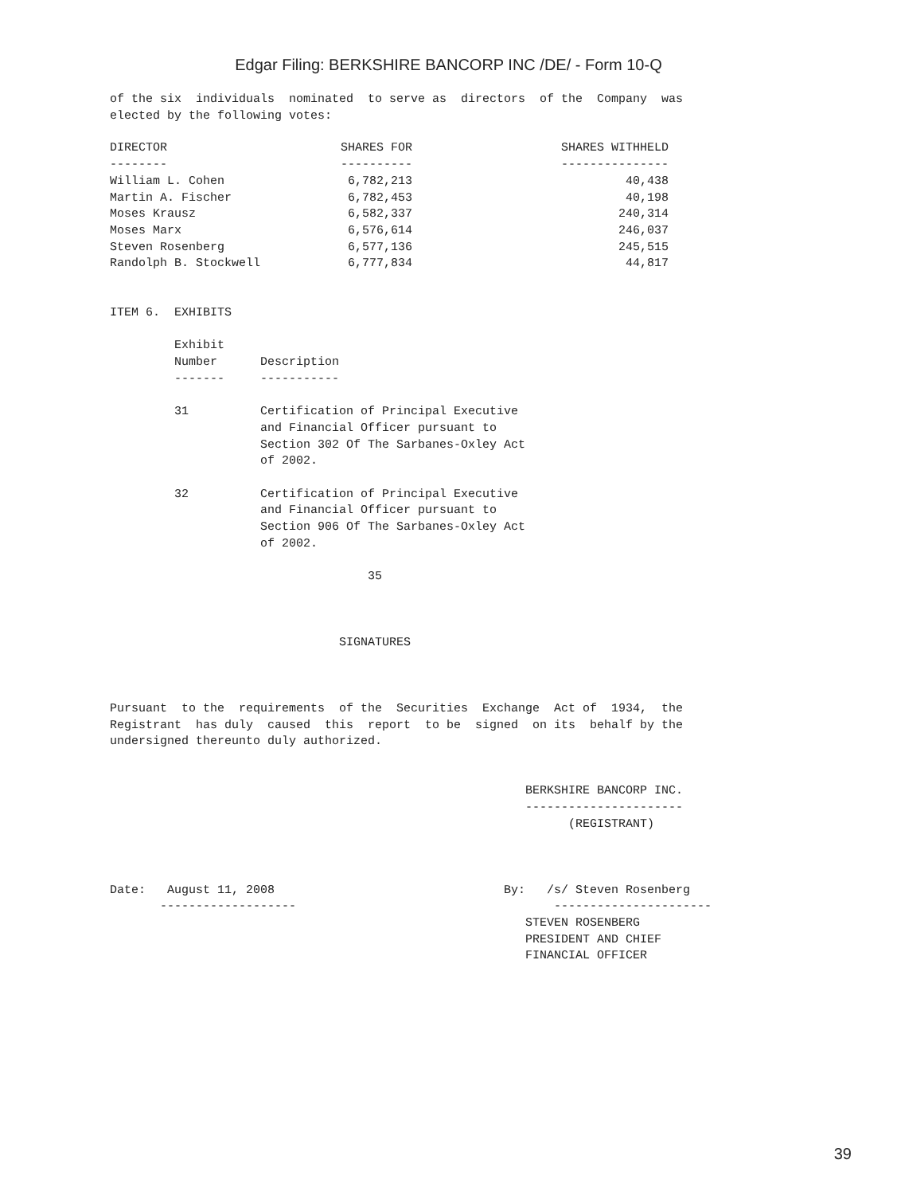Edgar Filing: BERKSHIRE BANCORP INC /DE/ - Form 10-Q
of the six  individuals  nominated  to serve as  directors  of the  Company  was
elected by the following votes:
| DIRECTOR -------- | SHARES FOR ---------- | SHARES WITHHELD --------------- |
| --- | --- | --- |
| William L. Cohen | 6,782,213 | 40,438 |
| Martin A. Fischer | 6,782,453 | 40,198 |
| Moses Krausz | 6,582,337 | 240,314 |
| Moses Marx | 6,576,614 | 246,037 |
| Steven Rosenberg | 6,577,136 | 245,515 |
| Randolph B. Stockwell | 6,777,834 | 44,817 |
ITEM 6.  EXHIBITS

         Exhibit
         Number      Description
         -------     -----------

         31          Certification of Principal Executive
                     and Financial Officer pursuant to
                     Section 302 Of The Sarbanes-Oxley Act
                     of 2002.

         32          Certification of Principal Executive
                     and Financial Officer pursuant to
                     Section 906 Of The Sarbanes-Oxley Act
                     of 2002.

                                    35



                                SIGNATURES



Pursuant  to the  requirements  of the  Securities  Exchange  Act of  1934,  the
Registrant  has duly  caused  this  report  to be  signed  on its  behalf by the
undersigned thereunto duly authorized.


                                                          BERKSHIRE BANCORP INC.
                                                          ----------------------
                                                                (REGISTRANT)



Date:   August 11, 2008                                By:   /s/ Steven Rosenberg
       -------------------                                    ----------------------
                                                          STEVEN ROSENBERG
                                                          PRESIDENT AND CHIEF
                                                          FINANCIAL OFFICER
39